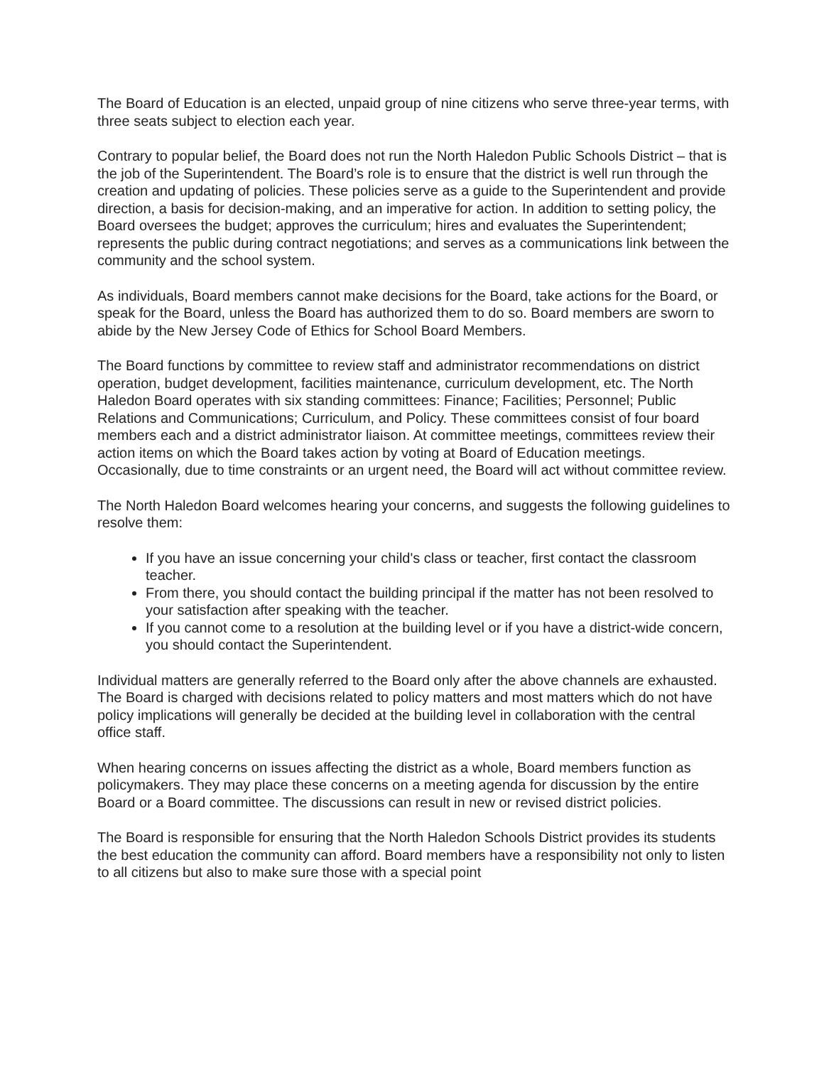The Board of Education is an elected, unpaid group of nine citizens who serve three-year terms, with three seats subject to election each year.
Contrary to popular belief, the Board does not run the North Haledon Public Schools District – that is the job of the Superintendent. The Board’s role is to ensure that the district is well run through the creation and updating of policies. These policies serve as a guide to the Superintendent and provide direction, a basis for decision-making, and an imperative for action. In addition to setting policy, the Board oversees the budget; approves the curriculum; hires and evaluates the Superintendent; represents the public during contract negotiations; and serves as a communications link between the community and the school system.
As individuals, Board members cannot make decisions for the Board, take actions for the Board, or speak for the Board, unless the Board has authorized them to do so. Board members are sworn to abide by the New Jersey Code of Ethics for School Board Members.
The Board functions by committee to review staff and administrator recommendations on district operation, budget development, facilities maintenance, curriculum development, etc. The North Haledon Board operates with six standing committees: Finance; Facilities; Personnel; Public Relations and Communications; Curriculum, and Policy. These committees consist of four board members each and a district administrator liaison. At committee meetings, committees review their action items on which the Board takes action by voting at Board of Education meetings. Occasionally, due to time constraints or an urgent need, the Board will act without committee review.
The North Haledon Board welcomes hearing your concerns, and suggests the following guidelines to resolve them:
If you have an issue concerning your child's class or teacher, first contact the classroom teacher.
From there, you should contact the building principal if the matter has not been resolved to your satisfaction after speaking with the teacher.
If you cannot come to a resolution at the building level or if you have a district-wide concern, you should contact the Superintendent.
Individual matters are generally referred to the Board only after the above channels are exhausted. The Board is charged with decisions related to policy matters and most matters which do not have policy implications will generally be decided at the building level in collaboration with the central office staff.
When hearing concerns on issues affecting the district as a whole, Board members function as policymakers. They may place these concerns on a meeting agenda for discussion by the entire Board or a Board committee. The discussions can result in new or revised district policies.
The Board is responsible for ensuring that the North Haledon Schools District provides its students the best education the community can afford. Board members have a responsibility not only to listen to all citizens but also to make sure those with a special point